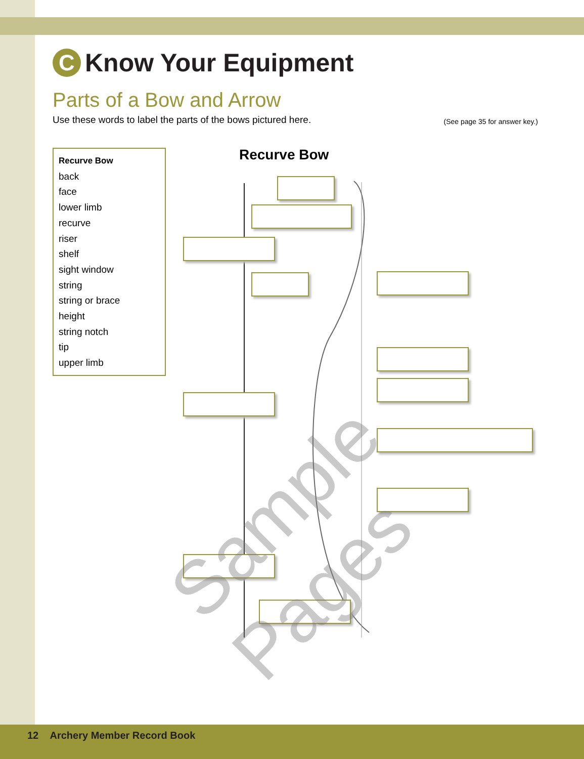C Know Your Equipment
Parts of a Bow and Arrow
Use these words to label the parts of the bows pictured here. (See page 35 for answer key.)
Recurve Bow
back
face
lower limb
recurve
riser
shelf
sight window
string
string or brace
height
string notch
tip
upper limb
Recurve Bow
Sample Pages
12 Archery Member Record Book